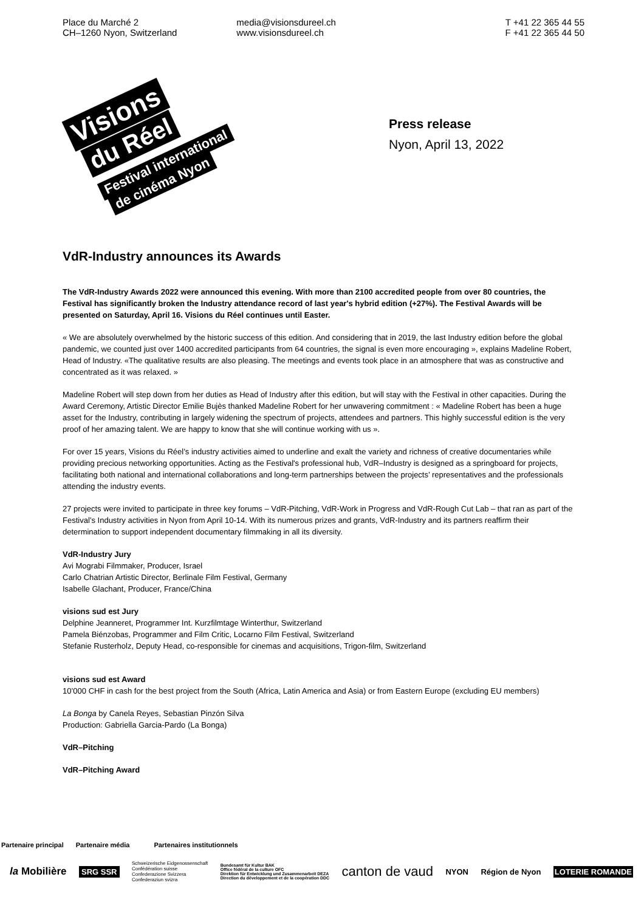Place du Marché 2
CH–1260 Nyon, Switzerland
media@visionsdureel.ch
www.visionsdureel.ch
T +41 22 365 44 55
F +41 22 365 44 50
Visions
du Réel
Festival international
de cinéma Nyon
Press release
Nyon, April 13, 2022
VdR-Industry announces its Awards
The VdR-Industry Awards 2022 were announced this evening. With more than 2100 accredited people from over 80 countries, the Festival has significantly broken the Industry attendance record of last year's hybrid edition (+27%). The Festival Awards will be presented on Saturday, April 16. Visions du Réel continues until Easter.
« We are absolutely overwhelmed by the historic success of this edition. And considering that in 2019, the last Industry edition before the global pandemic, we counted just over 1400 accredited participants from 64 countries, the signal is even more encouraging », explains Madeline Robert, Head of Industry. «The qualitative results are also pleasing. The meetings and events took place in an atmosphere that was as constructive and concentrated as it was relaxed. »
Madeline Robert will step down from her duties as Head of Industry after this edition, but will stay with the Festival in other capacities. During the Award Ceremony, Artistic Director Emilie Bujès thanked Madeline Robert for her unwavering commitment : « Madeline Robert has been a huge asset for the Industry, contributing in largely widening the spectrum of projects, attendees and partners. This highly successful edition is the very proof of her amazing talent. We are happy to know that she will continue working with us ».
For over 15 years, Visions du Réel’s industry activities aimed to underline and exalt the variety and richness of creative documentaries while providing precious networking opportunities. Acting as the Festival's professional hub, VdR–Industry is designed as a springboard for projects, facilitating both national and international collaborations and long-term partnerships between the projects’ representatives and the professionals attending the industry events.
27 projects were invited to participate in three key forums – VdR-Pitching, VdR-Work in Progress and VdR-Rough Cut Lab – that ran as part of the Festival’s Industry activities in Nyon from April 10-14. With its numerous prizes and grants, VdR-Industry and its partners reaffirm their determination to support independent documentary filmmaking in all its diversity.
VdR-Industry Jury
Avi Mograbi Filmmaker, Producer, Israel
Carlo Chatrian Artistic Director, Berlinale Film Festival, Germany
Isabelle Glachant, Producer, France/China
visions sud est Jury
Delphine Jeanneret, Programmer Int. Kurzfilmtage Winterthur, Switzerland
Pamela Biénzobas, Programmer and Film Critic, Locarno Film Festival, Switzerland
Stefanie Rusterholz, Deputy Head, co-responsible for cinemas and acquisitions, Trigon-film, Switzerland
visions sud est Award
10’000 CHF in cash for the best project from the South (Africa, Latin America and Asia) or from Eastern Europe (excluding EU members)
La Bonga by Canela Reyes, Sebastian Pinzón Silva
Production: Gabriella Garcia-Pardo (La Bonga)
VdR–Pitching
VdR–Pitching Award
Partenaire principal Partenaire média Partenaires institutionnels
la Mobilière SRG SSR Schweizerische Eidgenossenschaft
Confédération suisse
Confederazione Svizzera
Confederaziun svizra Bundesamt für Kultur BAK
Office fédéral de la culture OFC
Direktion für Entwicklung und Zusammenarbeit DEZA
Direction du développement et de la coopération DDC canton de vaud NYON Région de Nyon LOTERIE ROMANDE